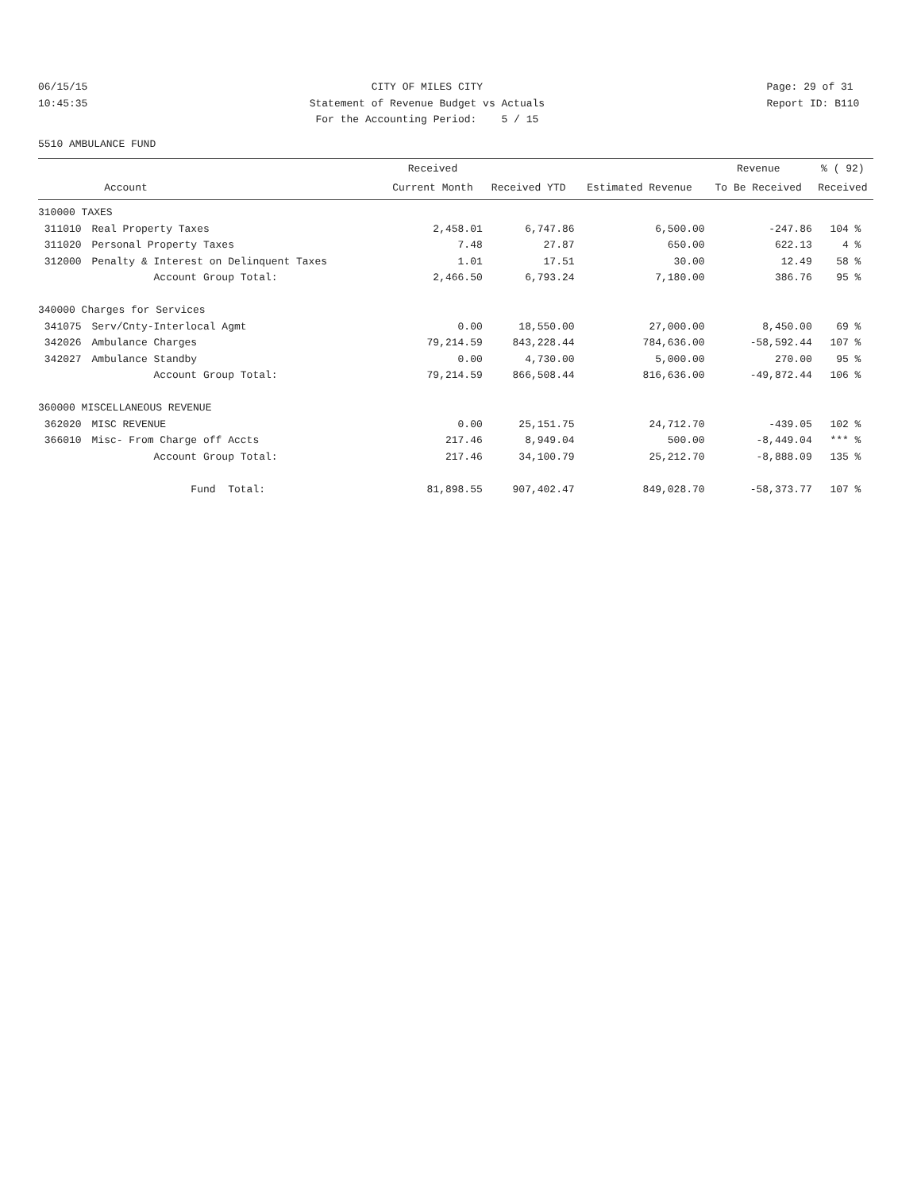06/15/15 10:45:35
CITY OF MILES CITY Statement of Revenue Budget vs Actuals For the Accounting Period: 5 / 15
Page: 29 of 31 Report ID: B110
5510 AMBULANCE FUND
| | | Received | | | Revenue | % ( 92) |
| --- | --- | --- | --- | --- | --- | --- |
| | Account | Current Month | Received YTD | Estimated Revenue | To Be Received | Received |
| 310000 TAXES | | | | | | |
| 311010 | Real Property Taxes | 2,458.01 | 6,747.86 | 6,500.00 | -247.86 | 104 % |
| 311020 | Personal Property Taxes | 7.48 | 27.87 | 650.00 | 622.13 | 4 % |
| 312000 | Penalty & Interest on Delinquent Taxes | 1.01 | 17.51 | 30.00 | 12.49 | 58 % |
| | Account Group Total: | 2,466.50 | 6,793.24 | 7,180.00 | 386.76 | 95 % |
| 340000 Charges for Services | | | | | | |
| 341075 | Serv/Cnty-Interlocal Agmt | 0.00 | 18,550.00 | 27,000.00 | 8,450.00 | 69 % |
| 342026 | Ambulance Charges | 79,214.59 | 843,228.44 | 784,636.00 | -58,592.44 | 107 % |
| 342027 | Ambulance Standby | 0.00 | 4,730.00 | 5,000.00 | 270.00 | 95 % |
| | Account Group Total: | 79,214.59 | 866,508.44 | 816,636.00 | -49,872.44 | 106 % |
| 360000 MISCELLANEOUS REVENUE | | | | | | |
| 362020 | MISC REVENUE | 0.00 | 25,151.75 | 24,712.70 | -439.05 | 102 % |
| 366010 | Misc- From Charge off Accts | 217.46 | 8,949.04 | 500.00 | -8,449.04 | *** % |
| | Account Group Total: | 217.46 | 34,100.79 | 25,212.70 | -8,888.09 | 135 % |
| | Fund Total: | 81,898.55 | 907,402.47 | 849,028.70 | -58,373.77 | 107 % |